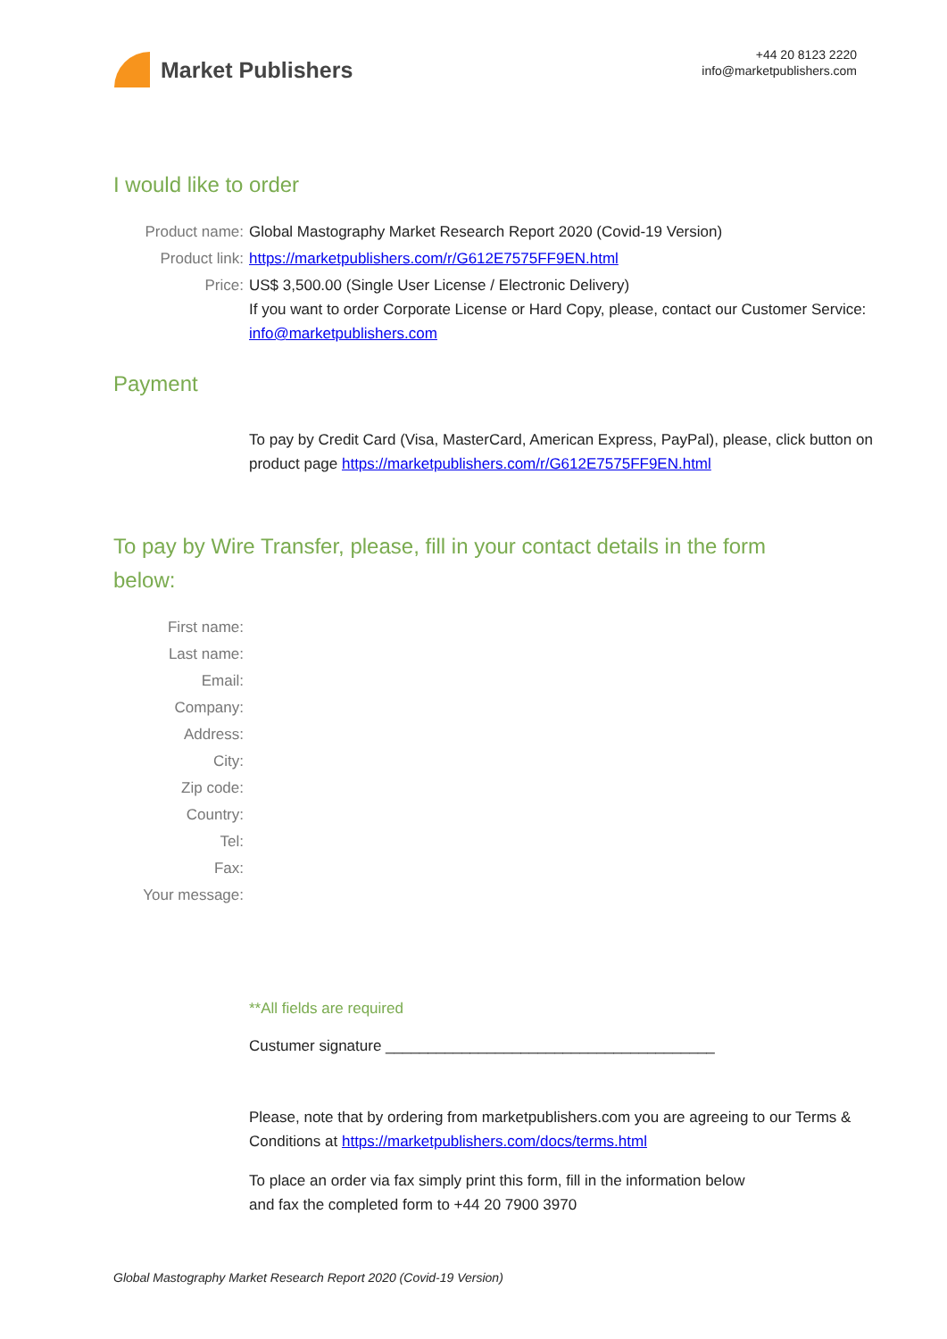Market Publishers
+44 20 8123 2220
info@marketpublishers.com
I would like to order
Product name: Global Mastography Market Research Report 2020 (Covid-19 Version)
Product link: https://marketpublishers.com/r/G612E7575FF9EN.html
Price: US$ 3,500.00 (Single User License / Electronic Delivery)
If you want to order Corporate License or Hard Copy, please, contact our Customer Service:
info@marketpublishers.com
Payment
To pay by Credit Card (Visa, MasterCard, American Express, PayPal), please, click button on product page https://marketpublishers.com/r/G612E7575FF9EN.html
To pay by Wire Transfer, please, fill in your contact details in the form below:
First name:
Last name:
Email:
Company:
Address:
City:
Zip code:
Country:
Tel:
Fax:
Your message:
**All fields are required
Custumer signature _______________________________________
Please, note that by ordering from marketpublishers.com you are agreeing to our Terms & Conditions at https://marketpublishers.com/docs/terms.html
To place an order via fax simply print this form, fill in the information below
and fax the completed form to +44 20 7900 3970
Global Mastography Market Research Report 2020 (Covid-19 Version)